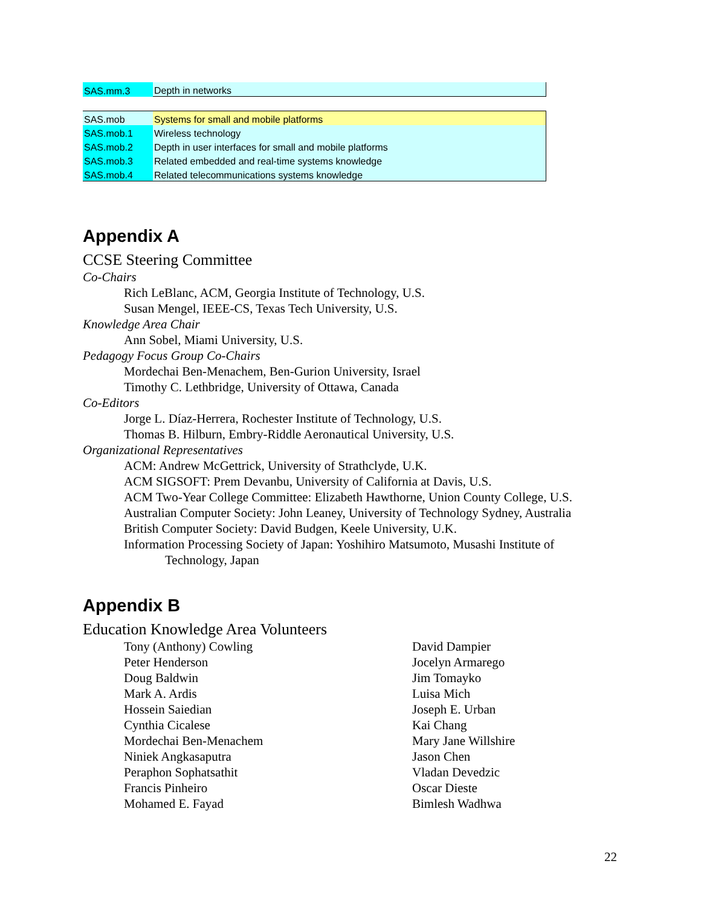| SAS.mm.3 | Depth in networks |
| SAS.mob | Systems for small and mobile platforms |
| SAS.mob.1 | Wireless technology |
| SAS.mob.2 | Depth in user interfaces for small and mobile platforms |
| SAS.mob.3 | Related embedded and real-time systems knowledge |
| SAS.mob.4 | Related telecommunications systems knowledge |
Appendix A
CCSE Steering Committee
Co-Chairs
Rich LeBlanc, ACM, Georgia Institute of Technology, U.S.
Susan Mengel, IEEE-CS, Texas Tech University, U.S.
Knowledge Area Chair
Ann Sobel, Miami University, U.S.
Pedagogy Focus Group Co-Chairs
Mordechai Ben-Menachem, Ben-Gurion University, Israel
Timothy C. Lethbridge, University of Ottawa, Canada
Co-Editors
Jorge L. Díaz-Herrera, Rochester Institute of Technology, U.S.
Thomas B. Hilburn, Embry-Riddle Aeronautical University, U.S.
Organizational Representatives
ACM: Andrew McGettrick, University of Strathclyde, U.K.
ACM SIGSOFT: Prem Devanbu, University of California at Davis, U.S.
ACM Two-Year College Committee: Elizabeth Hawthorne, Union County College, U.S.
Australian Computer Society: John Leaney, University of Technology Sydney, Australia
British Computer Society: David Budgen, Keele University, U.K.
Information Processing Society of Japan: Yoshihiro Matsumoto, Musashi Institute of
Technology, Japan
Appendix B
Education Knowledge Area Volunteers
Tony (Anthony) Cowling
Peter Henderson
Doug Baldwin
Mark A. Ardis
Hossein Saiedian
Cynthia Cicalese
Mordechai Ben-Menachem
Niniek Angkasaputra
Peraphon Sophatsathit
Francis Pinheiro
Mohamed E. Fayad
David Dampier
Jocelyn Armarego
Jim Tomayko
Luisa Mich
Joseph E. Urban
Kai Chang
Mary Jane Willshire
Jason Chen
Vladan Devedzic
Oscar Dieste
Bimlesh Wadhwa
22